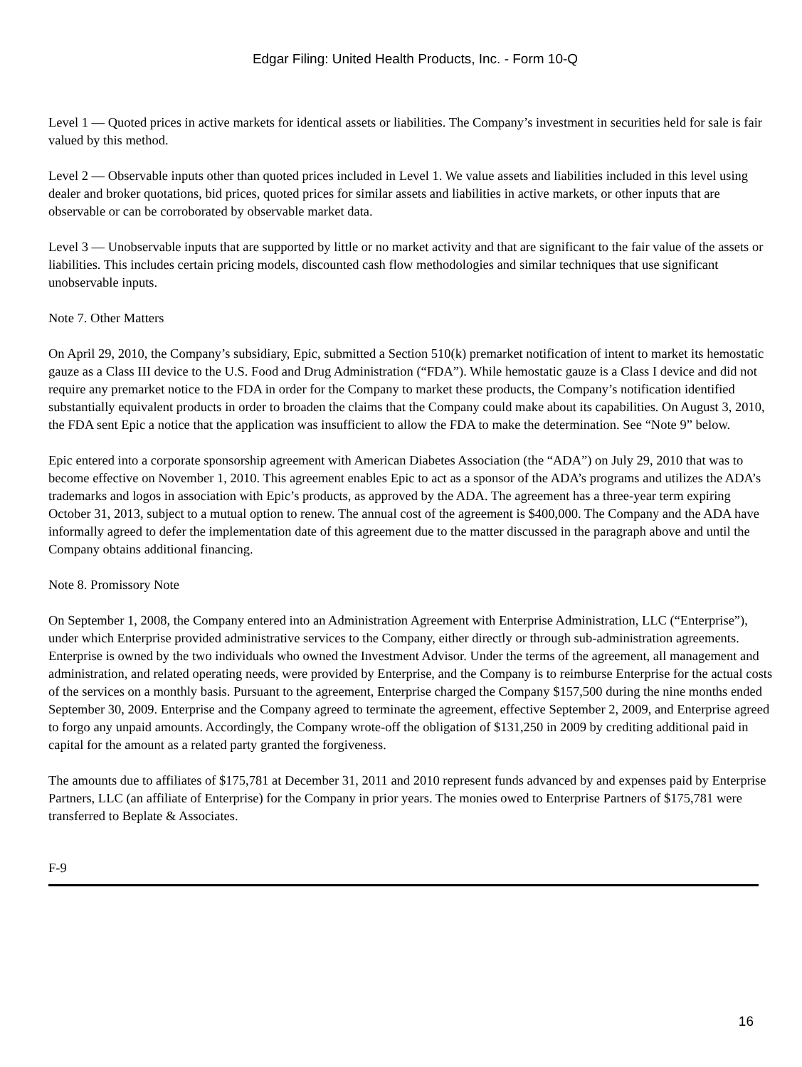Edgar Filing: United Health Products, Inc. - Form 10-Q
Level 1 — Quoted prices in active markets for identical assets or liabilities. The Company’s investment in securities held for sale is fair valued by this method.
Level 2 — Observable inputs other than quoted prices included in Level 1. We value assets and liabilities included in this level using dealer and broker quotations, bid prices, quoted prices for similar assets and liabilities in active markets, or other inputs that are observable or can be corroborated by observable market data.
Level 3 — Unobservable inputs that are supported by little or no market activity and that are significant to the fair value of the assets or liabilities. This includes certain pricing models, discounted cash flow methodologies and similar techniques that use significant unobservable inputs.
Note 7. Other Matters
On April 29, 2010, the Company’s subsidiary, Epic, submitted a Section 510(k) premarket notification of intent to market its hemostatic gauze as a Class III device to the U.S. Food and Drug Administration (“FDA”). While hemostatic gauze is a Class I device and did not require any premarket notice to the FDA in order for the Company to market these products, the Company’s notification identified substantially equivalent products in order to broaden the claims that the Company could make about its capabilities. On August 3, 2010, the FDA sent Epic a notice that the application was insufficient to allow the FDA to make the determination. See “Note 9” below.
Epic entered into a corporate sponsorship agreement with American Diabetes Association (the “ADA”) on July 29, 2010 that was to become effective on November 1, 2010. This agreement enables Epic to act as a sponsor of the ADA’s programs and utilizes the ADA’s trademarks and logos in association with Epic’s products, as approved by the ADA. The agreement has a three-year term expiring October 31, 2013, subject to a mutual option to renew. The annual cost of the agreement is $400,000. The Company and the ADA have informally agreed to defer the implementation date of this agreement due to the matter discussed in the paragraph above and until the Company obtains additional financing.
Note 8. Promissory Note
On September 1, 2008, the Company entered into an Administration Agreement with Enterprise Administration, LLC (“Enterprise”), under which Enterprise provided administrative services to the Company, either directly or through sub-administration agreements. Enterprise is owned by the two individuals who owned the Investment Advisor. Under the terms of the agreement, all management and administration, and related operating needs, were provided by Enterprise, and the Company is to reimburse Enterprise for the actual costs of the services on a monthly basis. Pursuant to the agreement, Enterprise charged the Company $157,500 during the nine months ended September 30, 2009. Enterprise and the Company agreed to terminate the agreement, effective September 2, 2009, and Enterprise agreed to forgo any unpaid amounts. Accordingly, the Company wrote-off the obligation of $131,250 in 2009 by crediting additional paid in capital for the amount as a related party granted the forgiveness.
The amounts due to affiliates of $175,781 at December 31, 2011 and 2010 represent funds advanced by and expenses paid by Enterprise Partners, LLC (an affiliate of Enterprise) for the Company in prior years. The monies owed to Enterprise Partners of $175,781 were transferred to Beplate & Associates.
F-9
16